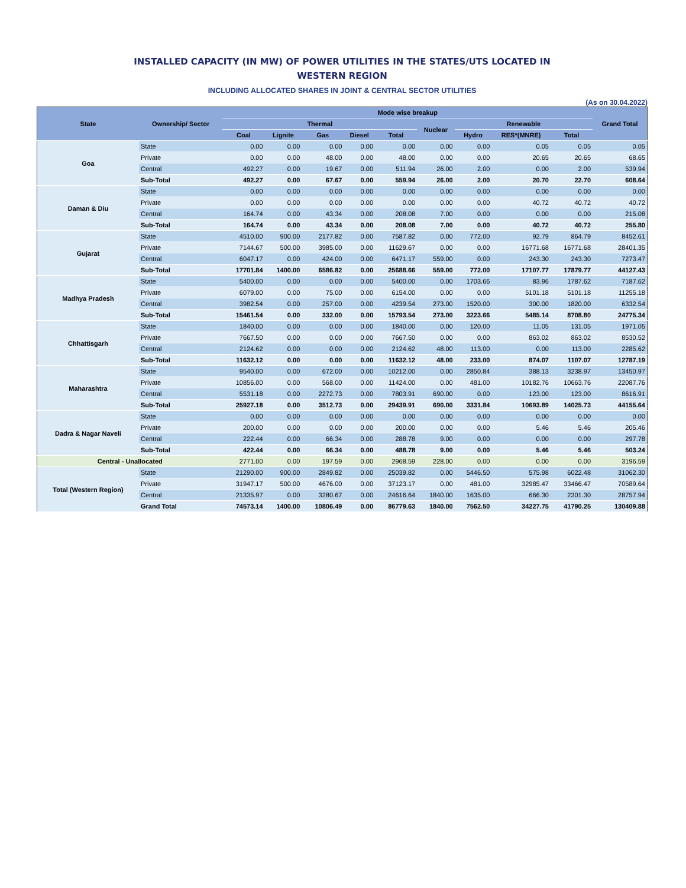INSTALLED CAPACITY (IN MW) OF POWER UTILITIES IN THE STATES/UTS LOCATED IN
WESTERN REGION
INCLUDING ALLOCATED SHARES IN JOINT & CENTRAL SECTOR UTILITIES
(As on 30.04.2022)
| State | Ownership/ Sector | Mode wise breakup | | | | | | | | | Grand Total |
| --- | --- | --- | --- | --- | --- | --- | --- | --- | --- | --- | --- |
| | | Thermal | | | | | Nuclear | Renewable | | | |
| | | Coal | Lignite | Gas | Diesel | Total | | Hydro | RES*(MNRE) | Total | |
| Goa | State | 0.00 | 0.00 | 0.00 | 0.00 | 0.00 | 0.00 | 0.00 | 0.05 | 0.05 | 0.05 |
| | Private | 0.00 | 0.00 | 48.00 | 0.00 | 48.00 | 0.00 | 0.00 | 20.65 | 20.65 | 68.65 |
| | Central | 492.27 | 0.00 | 19.67 | 0.00 | 511.94 | 26.00 | 2.00 | 0.00 | 2.00 | 539.94 |
| | Sub-Total | 492.27 | 0.00 | 67.67 | 0.00 | 559.94 | 26.00 | 2.00 | 20.70 | 22.70 | 608.64 |
| Daman & Diu | State | 0.00 | 0.00 | 0.00 | 0.00 | 0.00 | 0.00 | 0.00 | 0.00 | 0.00 | 0.00 |
| | Private | 0.00 | 0.00 | 0.00 | 0.00 | 0.00 | 0.00 | 0.00 | 40.72 | 40.72 | 40.72 |
| | Central | 164.74 | 0.00 | 43.34 | 0.00 | 208.08 | 7.00 | 0.00 | 0.00 | 0.00 | 215.08 |
| | Sub-Total | 164.74 | 0.00 | 43.34 | 0.00 | 208.08 | 7.00 | 0.00 | 40.72 | 40.72 | 255.80 |
| Gujarat | State | 4510.00 | 900.00 | 2177.82 | 0.00 | 7587.82 | 0.00 | 772.00 | 92.79 | 864.79 | 8452.61 |
| | Private | 7144.67 | 500.00 | 3985.00 | 0.00 | 11629.67 | 0.00 | 0.00 | 16771.68 | 16771.68 | 28401.35 |
| | Central | 6047.17 | 0.00 | 424.00 | 0.00 | 6471.17 | 559.00 | 0.00 | 243.30 | 243.30 | 7273.47 |
| | Sub-Total | 17701.84 | 1400.00 | 6586.82 | 0.00 | 25688.66 | 559.00 | 772.00 | 17107.77 | 17879.77 | 44127.43 |
| Madhya Pradesh | State | 5400.00 | 0.00 | 0.00 | 0.00 | 5400.00 | 0.00 | 1703.66 | 83.96 | 1787.62 | 7187.62 |
| | Private | 6079.00 | 0.00 | 75.00 | 0.00 | 6154.00 | 0.00 | 0.00 | 5101.18 | 5101.18 | 11255.18 |
| | Central | 3982.54 | 0.00 | 257.00 | 0.00 | 4239.54 | 273.00 | 1520.00 | 300.00 | 1820.00 | 6332.54 |
| | Sub-Total | 15461.54 | 0.00 | 332.00 | 0.00 | 15793.54 | 273.00 | 3223.66 | 5485.14 | 8708.80 | 24775.34 |
| Chhattisgarh | State | 1840.00 | 0.00 | 0.00 | 0.00 | 1840.00 | 0.00 | 120.00 | 11.05 | 131.05 | 1971.05 |
| | Private | 7667.50 | 0.00 | 0.00 | 0.00 | 7667.50 | 0.00 | 0.00 | 863.02 | 863.02 | 8530.52 |
| | Central | 2124.62 | 0.00 | 0.00 | 0.00 | 2124.62 | 48.00 | 113.00 | 0.00 | 113.00 | 2285.62 |
| | Sub-Total | 11632.12 | 0.00 | 0.00 | 0.00 | 11632.12 | 48.00 | 233.00 | 874.07 | 1107.07 | 12787.19 |
| Maharashtra | State | 9540.00 | 0.00 | 672.00 | 0.00 | 10212.00 | 0.00 | 2850.84 | 388.13 | 3238.97 | 13450.97 |
| | Private | 10856.00 | 0.00 | 568.00 | 0.00 | 11424.00 | 0.00 | 481.00 | 10182.76 | 10663.76 | 22087.76 |
| | Central | 5531.18 | 0.00 | 2272.73 | 0.00 | 7803.91 | 690.00 | 0.00 | 123.00 | 123.00 | 8616.91 |
| | Sub-Total | 25927.18 | 0.00 | 3512.73 | 0.00 | 29439.91 | 690.00 | 3331.84 | 10693.89 | 14025.73 | 44155.64 |
| Dadra & Nagar Naveli | State | 0.00 | 0.00 | 0.00 | 0.00 | 0.00 | 0.00 | 0.00 | 0.00 | 0.00 | 0.00 |
| | Private | 200.00 | 0.00 | 0.00 | 0.00 | 200.00 | 0.00 | 0.00 | 5.46 | 5.46 | 205.46 |
| | Central | 222.44 | 0.00 | 66.34 | 0.00 | 288.78 | 9.00 | 0.00 | 0.00 | 0.00 | 297.78 |
| | Sub-Total | 422.44 | 0.00 | 66.34 | 0.00 | 488.78 | 9.00 | 0.00 | 5.46 | 5.46 | 503.24 |
| Central - Unallocated | | 2771.00 | 0.00 | 197.59 | 0.00 | 2968.59 | 228.00 | 0.00 | 0.00 | 0.00 | 3196.59 |
| Total (Western Region) | State | 21290.00 | 900.00 | 2849.82 | 0.00 | 25039.82 | 0.00 | 5446.50 | 575.98 | 6022.48 | 31062.30 |
| | Private | 31947.17 | 500.00 | 4676.00 | 0.00 | 37123.17 | 0.00 | 481.00 | 32985.47 | 33466.47 | 70589.64 |
| | Central | 21335.97 | 0.00 | 3280.67 | 0.00 | 24616.64 | 1840.00 | 1635.00 | 666.30 | 2301.30 | 28757.94 |
| | Grand Total | 74573.14 | 1400.00 | 10806.49 | 0.00 | 86779.63 | 1840.00 | 7562.50 | 34227.75 | 41790.25 | 130409.88 |